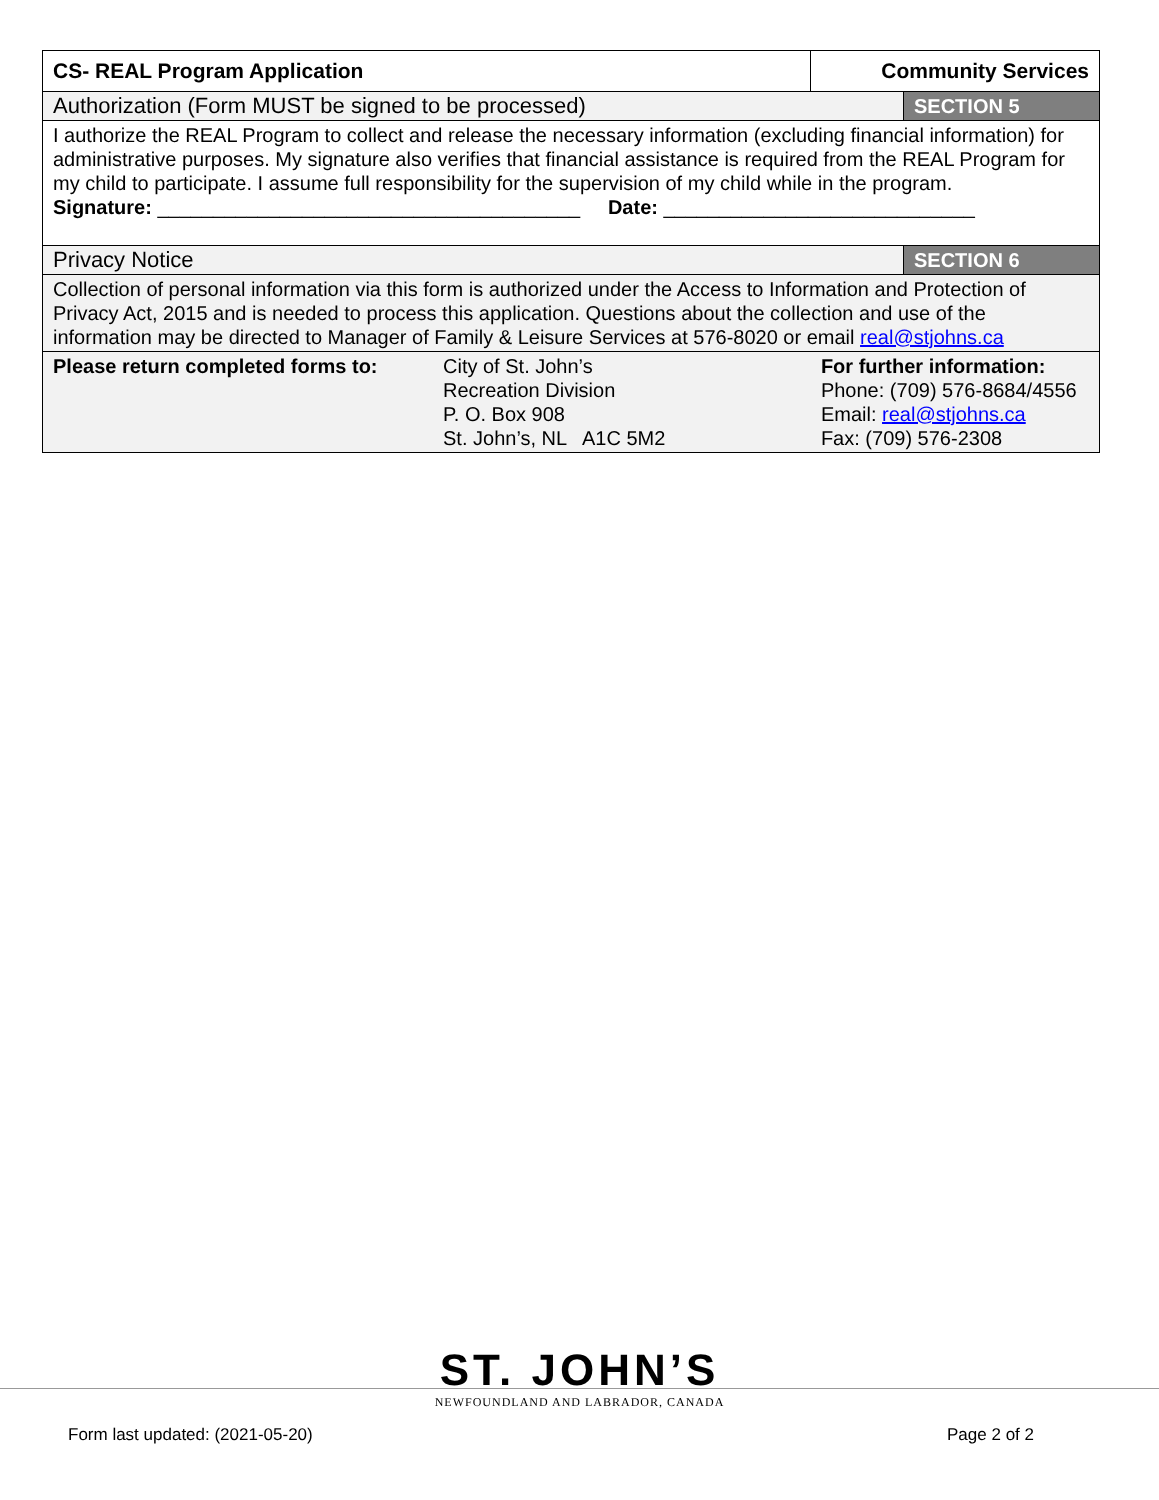| CS- REAL Program Application | | Community Services | |
| Authorization (Form MUST be signed to be processed) | | | SECTION 5 |
| I authorize the REAL Program to collect and release the necessary information (excluding financial information) for administrative purposes. My signature also verifies that financial assistance is required from the REAL Program for my child to participate. I assume full responsibility for the supervision of my child while in the program. Signature: ______________________________________ Date: ____________________________ | | | |
| Privacy Notice | | | SECTION 6 |
| Collection of personal information via this form is authorized under the Access to Information and Protection of Privacy Act, 2015 and is needed to process this application. Questions about the collection and use of the information may be directed to Manager of Family & Leisure Services at 576-8020 or email real@stjohns.ca | | | |
| Please return completed forms to: | City of St. John’s Recreation Division P. O. Box 908 St. John’s, NL A1C 5M2 | For further information: Phone: (709) 576-8684/4556 Email: real@stjohns.ca Fax: (709) 576-2308 | |
ST. JOHN’S
NEWFOUNDLAND AND LABRADOR, CANADA
Form last updated: (2021-05-20) Page 2 of 2